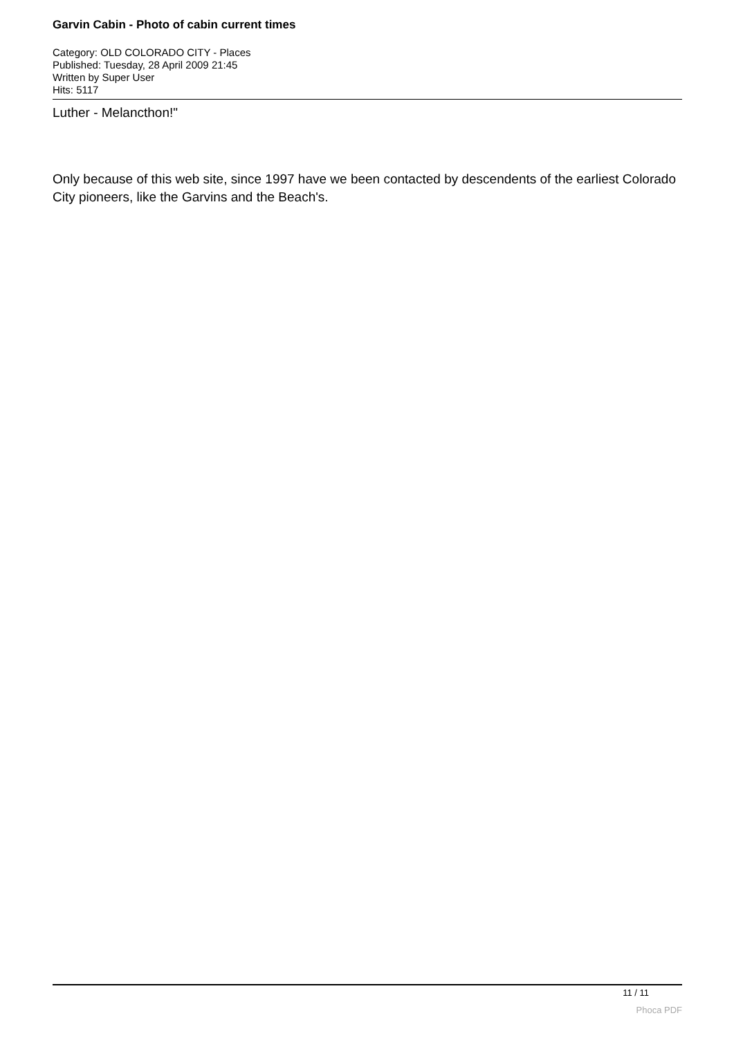Garvin Cabin - Photo of cabin current times
Category: OLD COLORADO CITY - Places
Published: Tuesday, 28 April 2009 21:45
Written by Super User
Hits: 5117
Luther - Melancthon!"
Only because of this web site, since 1997 have we been contacted by descendents of the earliest Colorado City pioneers, like the Garvins and the Beach's.
11 / 11
Phoca PDF